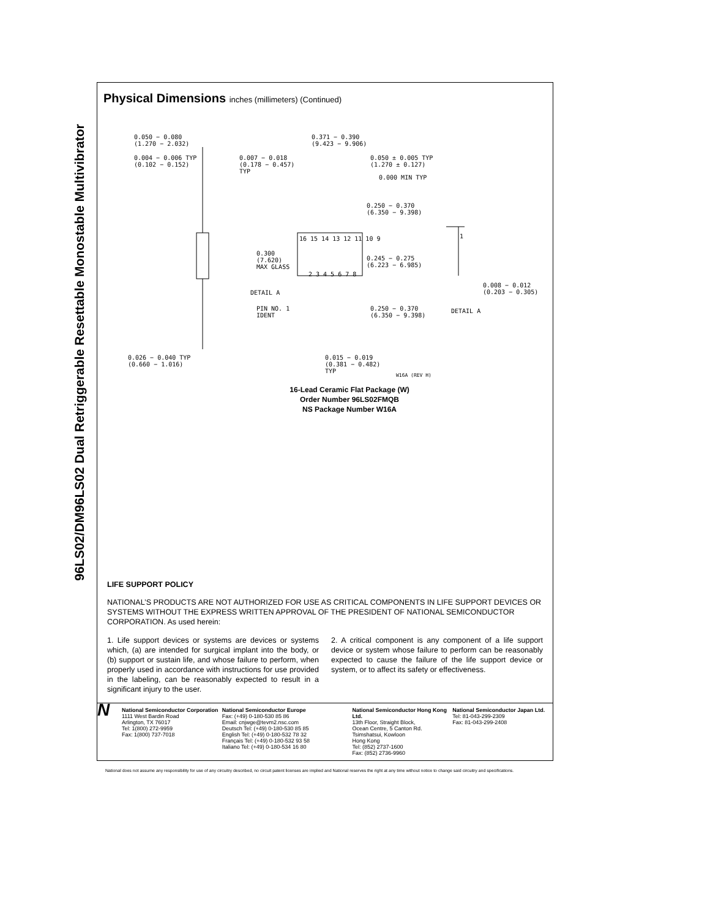96LS02/DM96LS02 Dual Retriggerable Resettable Monostable Multivibrator
Physical Dimensions inches (millimeters) (Continued)
0.050 − 0.080
(1.270 − 2.032)
0.004 − 0.006 TYP
(0.102 − 0.152)
0.371 − 0.390
(9.423 − 9.906)
0.007 − 0.018
(0.178 − 0.457)
TYP
0.050 ± 0.005 TYP
(1.270 ± 0.127)
0.000 MIN TYP
0.250 − 0.370
(6.350 − 9.398)
16 15 14 13 12 11 10 9
0.300
(7.620)
MAX GLASS
0.245 − 0.275
(6.223 − 6.985)
2 3 4 5 6 7 8
DETAIL A
PIN NO. 1
IDENT
0.250 − 0.370
(6.350 − 9.398)
1
0.008 − 0.012
(0.203 − 0.305)
DETAIL A
0.026 − 0.040 TYP
(0.660 − 1.016)
0.015 − 0.019
(0.381 − 0.482)
TYP
W16A (REV H)
16-Lead Ceramic Flat Package (W)
Order Number 96LS02FMQB
NS Package Number W16A
LIFE SUPPORT POLICY
NATIONAL’S PRODUCTS ARE NOT AUTHORIZED FOR USE AS CRITICAL COMPONENTS IN LIFE SUPPORT DEVICES OR SYSTEMS WITHOUT THE EXPRESS WRITTEN APPROVAL OF THE PRESIDENT OF NATIONAL SEMICONDUCTOR CORPORATION. As used herein:
1. Life support devices or systems are devices or systems which, (a) are intended for surgical implant into the body, or (b) support or sustain life, and whose failure to perform, when properly used in accordance with instructions for use provided in the labeling, can be reasonably expected to result in a significant injury to the user.
2. A critical component is any component of a life support device or system whose failure to perform can be reasonably expected to cause the failure of the life support device or system, or to affect its safety or effectiveness.
N
National Semiconductor Corporation
1111 West Bardin Road
Arlington, TX 76017
Tel: 1(800) 272-9959
Fax: 1(800) 737-7018
National Semiconductor Europe
Fax: (+49) 0-180-530 85 86
Email: cnjwge@tevm2.nsc.com
Deutsch Tel: (+49) 0-180-530 85 85
English Tel: (+49) 0-180-532 78 32
Français Tel: (+49) 0-180-532 93 58
Italiano Tel: (+49) 0-180-534 16 80
National Semiconductor Hong Kong Ltd.
13th Floor, Straight Block,
Ocean Centre, 5 Canton Rd.
Tsimshatsui, Kowloon
Hong Kong
Tel: (852) 2737-1600
Fax: (852) 2736-9960
National Semiconductor Japan Ltd.
Tel: 81-043-299-2309
Fax: 81-043-299-2408
National does not assume any responsibility for use of any circuitry described, no circuit patent licenses are implied and National reserves the right at any time without notice to change said circuitry and specifications.